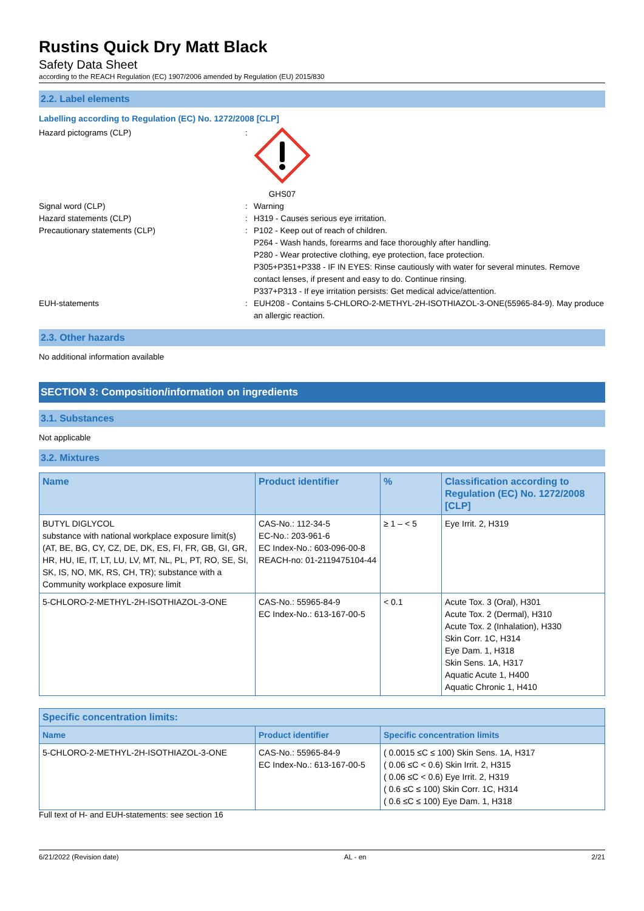Rustins Quick Dry Matt Black
Safety Data Sheet
according to the REACH Regulation (EC) 1907/2006 amended by Regulation (EU) 2015/830
2.2. Label elements
Labelling according to Regulation (EC) No. 1272/2008 [CLP]
Hazard pictograms (CLP) : GHS07
Signal word (CLP) : Warning
Hazard statements (CLP) : H319 - Causes serious eye irritation.
Precautionary statements (CLP) : P102 - Keep out of reach of children.
P264 - Wash hands, forearms and face thoroughly after handling.
P280 - Wear protective clothing, eye protection, face protection.
P305+P351+P338 - IF IN EYES: Rinse cautiously with water for several minutes. Remove contact lenses, if present and easy to do. Continue rinsing.
P337+P313 - If eye irritation persists: Get medical advice/attention.
EUH-statements : EUH208 - Contains 5-CHLORO-2-METHYL-2H-ISOTHIAZOL-3-ONE(55965-84-9). May produce an allergic reaction.
2.3. Other hazards
No additional information available
SECTION 3: Composition/information on ingredients
3.1. Substances
Not applicable
3.2. Mixtures
| Name | Product identifier | % | Classification according to Regulation (EC) No. 1272/2008 [CLP] |
| --- | --- | --- | --- |
| BUTYL DIGLYCOL substance with national workplace exposure limit(s) (AT, BE, BG, CY, CZ, DE, DK, ES, FI, FR, GB, GI, GR, HR, HU, IE, IT, LT, LU, LV, MT, NL, PL, PT, RO, SE, SI, SK, IS, NO, MK, RS, CH, TR); substance with a Community workplace exposure limit | CAS-No.: 112-34-5 EC-No.: 203-961-6 EC Index-No.: 603-096-00-8 REACH-no: 01-2119475104-44 | ≥ 1 – < 5 | Eye Irrit. 2, H319 |
| 5-CHLORO-2-METHYL-2H-ISOTHIAZOL-3-ONE | CAS-No.: 55965-84-9 EC Index-No.: 613-167-00-5 | < 0.1 | Acute Tox. 3 (Oral), H301 Acute Tox. 2 (Dermal), H310 Acute Tox. 2 (Inhalation), H330 Skin Corr. 1C, H314 Eye Dam. 1, H318 Skin Sens. 1A, H317 Aquatic Acute 1, H400 Aquatic Chronic 1, H410 |
| Specific concentration limits: | | |
| --- | --- | --- |
| Name | Product identifier | Specific concentration limits |
| 5-CHLORO-2-METHYL-2H-ISOTHIAZOL-3-ONE | CAS-No.: 55965-84-9 EC Index-No.: 613-167-00-5 | ( 0.0015 ≤C ≤ 100) Skin Sens. 1A, H317 ( 0.06 ≤C < 0.6) Skin Irrit. 2, H315 ( 0.06 ≤C < 0.6) Eye Irrit. 2, H319 ( 0.6 ≤C ≤ 100) Skin Corr. 1C, H314 ( 0.6 ≤C ≤ 100) Eye Dam. 1, H318 |
Full text of H- and EUH-statements: see section 16
6/21/2022 (Revision date) AL - en 2/21